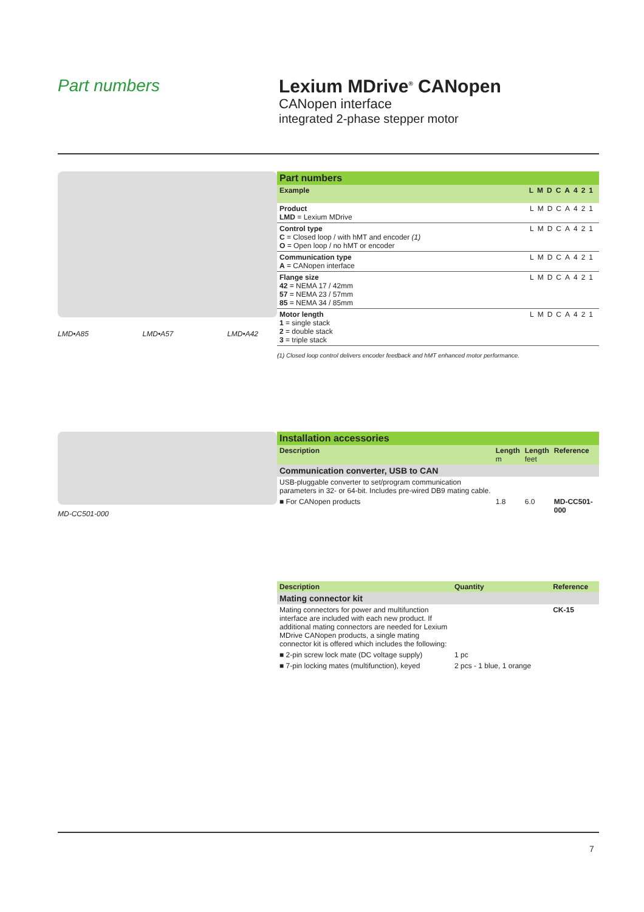Part numbers Lexium MDrive<sup>®</sup> CANopen
CANopen interface
integrated 2-phase stepper motor
LMD•A85 LMD•A57 LMD•A42
| Part numbers | |
| Example | LMDCA421 |
| Product LMD = Lexium MDrive | LMDCA421 |
| Control type C = Closed loop / with hMT and encoder (1) O = Open loop / no hMT or encoder | LMDCA421 |
| Communication type A = CANopen interface | LMDCA421 |
| Flange size 42 = NEMA 17 / 42mm 57 = NEMA 23 / 57mm 85 = NEMA 34 / 85mm | LMDCA421 |
| Motor length 1 = single stack 2 = double stack 3 = triple stack | LMDCA421 |
(1) Closed loop control delivers encoder feedback and hMT enhanced motor performance.
MD-CC501-000
| Installation accessories | | | |
| Description | Length m | Length feet | Reference |
| Communication converter, USB to CAN | | | |
| USB-pluggable converter to set/program communication parameters in 32- or 64-bit. Includes pre-wired DB9 mating cable. | | | |
| ■ For CANopen products | 1.8 | 6.0 | MD-CC501-000 |
| Description | Quantity | Reference |
| Mating connector kit | | |
| Mating connectors for power and multifunction interface are included with each new product. If additional mating connectors are needed for Lexium MDrive CANopen products, a single mating connector kit is offered which includes the following: | | CK-15 |
| ■ 2-pin screw lock mate (DC voltage supply) | 1 pc | |
| ■ 7-pin locking mates (multifunction), keyed | 2 pcs - 1 blue, 1 orange | |
7